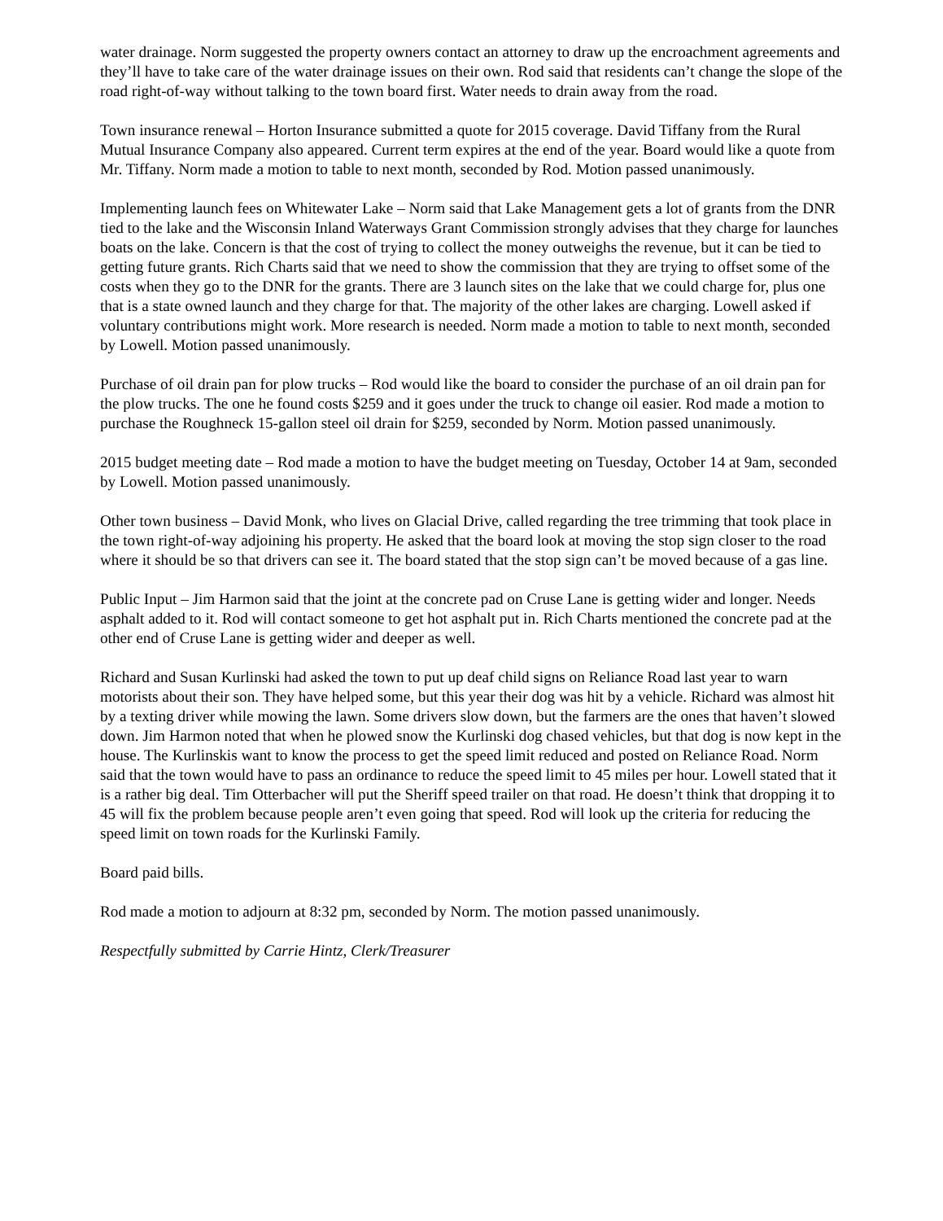water drainage. Norm suggested the property owners contact an attorney to draw up the encroachment agreements and they’ll have to take care of the water drainage issues on their own. Rod said that residents can’t change the slope of the road right-of-way without talking to the town board first. Water needs to drain away from the road.
Town insurance renewal – Horton Insurance submitted a quote for 2015 coverage. David Tiffany from the Rural Mutual Insurance Company also appeared. Current term expires at the end of the year. Board would like a quote from Mr. Tiffany. Norm made a motion to table to next month, seconded by Rod. Motion passed unanimously.
Implementing launch fees on Whitewater Lake – Norm said that Lake Management gets a lot of grants from the DNR tied to the lake and the Wisconsin Inland Waterways Grant Commission strongly advises that they charge for launches boats on the lake. Concern is that the cost of trying to collect the money outweighs the revenue, but it can be tied to getting future grants. Rich Charts said that we need to show the commission that they are trying to offset some of the costs when they go to the DNR for the grants. There are 3 launch sites on the lake that we could charge for, plus one that is a state owned launch and they charge for that. The majority of the other lakes are charging. Lowell asked if voluntary contributions might work. More research is needed. Norm made a motion to table to next month, seconded by Lowell. Motion passed unanimously.
Purchase of oil drain pan for plow trucks – Rod would like the board to consider the purchase of an oil drain pan for the plow trucks. The one he found costs $259 and it goes under the truck to change oil easier. Rod made a motion to purchase the Roughneck 15-gallon steel oil drain for $259, seconded by Norm. Motion passed unanimously.
2015 budget meeting date – Rod made a motion to have the budget meeting on Tuesday, October 14 at 9am, seconded by Lowell. Motion passed unanimously.
Other town business – David Monk, who lives on Glacial Drive, called regarding the tree trimming that took place in the town right-of-way adjoining his property. He asked that the board look at moving the stop sign closer to the road where it should be so that drivers can see it. The board stated that the stop sign can’t be moved because of a gas line.
Public Input – Jim Harmon said that the joint at the concrete pad on Cruse Lane is getting wider and longer. Needs asphalt added to it. Rod will contact someone to get hot asphalt put in. Rich Charts mentioned the concrete pad at the other end of Cruse Lane is getting wider and deeper as well.
Richard and Susan Kurlinski had asked the town to put up deaf child signs on Reliance Road last year to warn motorists about their son. They have helped some, but this year their dog was hit by a vehicle. Richard was almost hit by a texting driver while mowing the lawn. Some drivers slow down, but the farmers are the ones that haven’t slowed down. Jim Harmon noted that when he plowed snow the Kurlinski dog chased vehicles, but that dog is now kept in the house. The Kurlinskis want to know the process to get the speed limit reduced and posted on Reliance Road. Norm said that the town would have to pass an ordinance to reduce the speed limit to 45 miles per hour. Lowell stated that it is a rather big deal. Tim Otterbacher will put the Sheriff speed trailer on that road. He doesn’t think that dropping it to 45 will fix the problem because people aren’t even going that speed. Rod will look up the criteria for reducing the speed limit on town roads for the Kurlinski Family.
Board paid bills.
Rod made a motion to adjourn at 8:32 pm, seconded by Norm. The motion passed unanimously.
Respectfully submitted by Carrie Hintz, Clerk/Treasurer